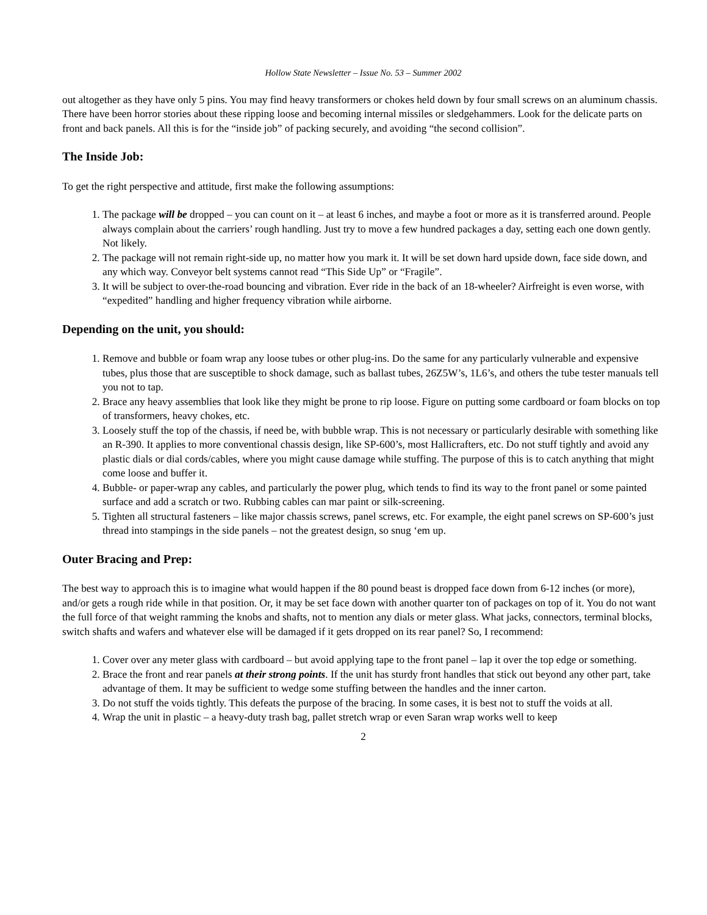Hollow State Newsletter – Issue No. 53 – Summer 2002
out altogether as they have only 5 pins. You may find heavy transformers or chokes held down by four small screws on an aluminum chassis. There have been horror stories about these ripping loose and becoming internal missiles or sledgehammers. Look for the delicate parts on front and back panels. All this is for the “inside job” of packing securely, and avoiding “the second collision”.
The Inside Job:
To get the right perspective and attitude, first make the following assumptions:
1. The package will be dropped – you can count on it – at least 6 inches, and maybe a foot or more as it is transferred around. People always complain about the carriers’ rough handling. Just try to move a few hundred packages a day, setting each one down gently. Not likely.
2. The package will not remain right-side up, no matter how you mark it. It will be set down hard upside down, face side down, and any which way. Conveyor belt systems cannot read “This Side Up” or “Fragile”.
3. It will be subject to over-the-road bouncing and vibration. Ever ride in the back of an 18-wheeler? Airfreight is even worse, with “expedited” handling and higher frequency vibration while airborne.
Depending on the unit, you should:
1. Remove and bubble or foam wrap any loose tubes or other plug-ins. Do the same for any particularly vulnerable and expensive tubes, plus those that are susceptible to shock damage, such as ballast tubes, 26Z5W’s, 1L6’s, and others the tube tester manuals tell you not to tap.
2. Brace any heavy assemblies that look like they might be prone to rip loose. Figure on putting some cardboard or foam blocks on top of transformers, heavy chokes, etc.
3. Loosely stuff the top of the chassis, if need be, with bubble wrap. This is not necessary or particularly desirable with something like an R-390. It applies to more conventional chassis design, like SP-600’s, most Hallicrafters, etc. Do not stuff tightly and avoid any plastic dials or dial cords/cables, where you might cause damage while stuffing. The purpose of this is to catch anything that might come loose and buffer it.
4. Bubble- or paper-wrap any cables, and particularly the power plug, which tends to find its way to the front panel or some painted surface and add a scratch or two. Rubbing cables can mar paint or silk-screening.
5. Tighten all structural fasteners – like major chassis screws, panel screws, etc. For example, the eight panel screws on SP-600’s just thread into stampings in the side panels – not the greatest design, so snug ‘em up.
Outer Bracing and Prep:
The best way to approach this is to imagine what would happen if the 80 pound beast is dropped face down from 6-12 inches (or more), and/or gets a rough ride while in that position. Or, it may be set face down with another quarter ton of packages on top of it. You do not want the full force of that weight ramming the knobs and shafts, not to mention any dials or meter glass. What jacks, connectors, terminal blocks, switch shafts and wafers and whatever else will be damaged if it gets dropped on its rear panel? So, I recommend:
1. Cover over any meter glass with cardboard – but avoid applying tape to the front panel – lap it over the top edge or something.
2. Brace the front and rear panels at their strong points. If the unit has sturdy front handles that stick out beyond any other part, take advantage of them. It may be sufficient to wedge some stuffing between the handles and the inner carton.
3. Do not stuff the voids tightly. This defeats the purpose of the bracing. In some cases, it is best not to stuff the voids at all.
4. Wrap the unit in plastic – a heavy-duty trash bag, pallet stretch wrap or even Saran wrap works well to keep
2